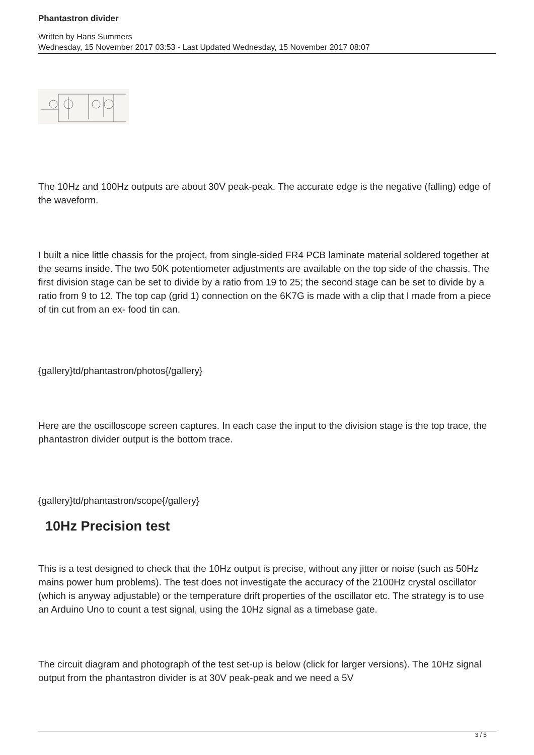Phantastron divider
Written by Hans Summers
Wednesday, 15 November 2017 03:53 - Last Updated Wednesday, 15 November 2017 08:07
The 10Hz and 100Hz outputs are about 30V peak-peak. The accurate edge is the negative (falling) edge of the waveform.
I built a nice little chassis for the project, from single-sided FR4 PCB laminate material soldered together at the seams inside. The two 50K potentiometer adjustments are available on the top side of the chassis. The first division stage can be set to divide by a ratio from 19 to 25; the second stage can be set to divide by a ratio from 9 to 12. The top cap (grid 1) connection on the 6K7G is made with a clip that I made from a piece of tin cut from an ex- food tin can.
{gallery}td/phantastron/photos{/gallery}
Here are the oscilloscope screen captures. In each case the input to the division stage is the top trace, the phantastron divider output is the bottom trace.
{gallery}td/phantastron/scope{/gallery}
10Hz Precision test
This is a test designed to check that the 10Hz output is precise, without any jitter or noise (such as 50Hz mains power hum problems). The test does not investigate the accuracy of the 2100Hz crystal oscillator (which is anyway adjustable) or the temperature drift properties of the oscillator etc. The strategy is to use an Arduino Uno to count a test signal, using the 10Hz signal as a timebase gate.
The circuit diagram and photograph of the test set-up is below (click for larger versions). The 10Hz signal output from the phantastron divider is at 30V peak-peak and we need a 5V
3 / 5